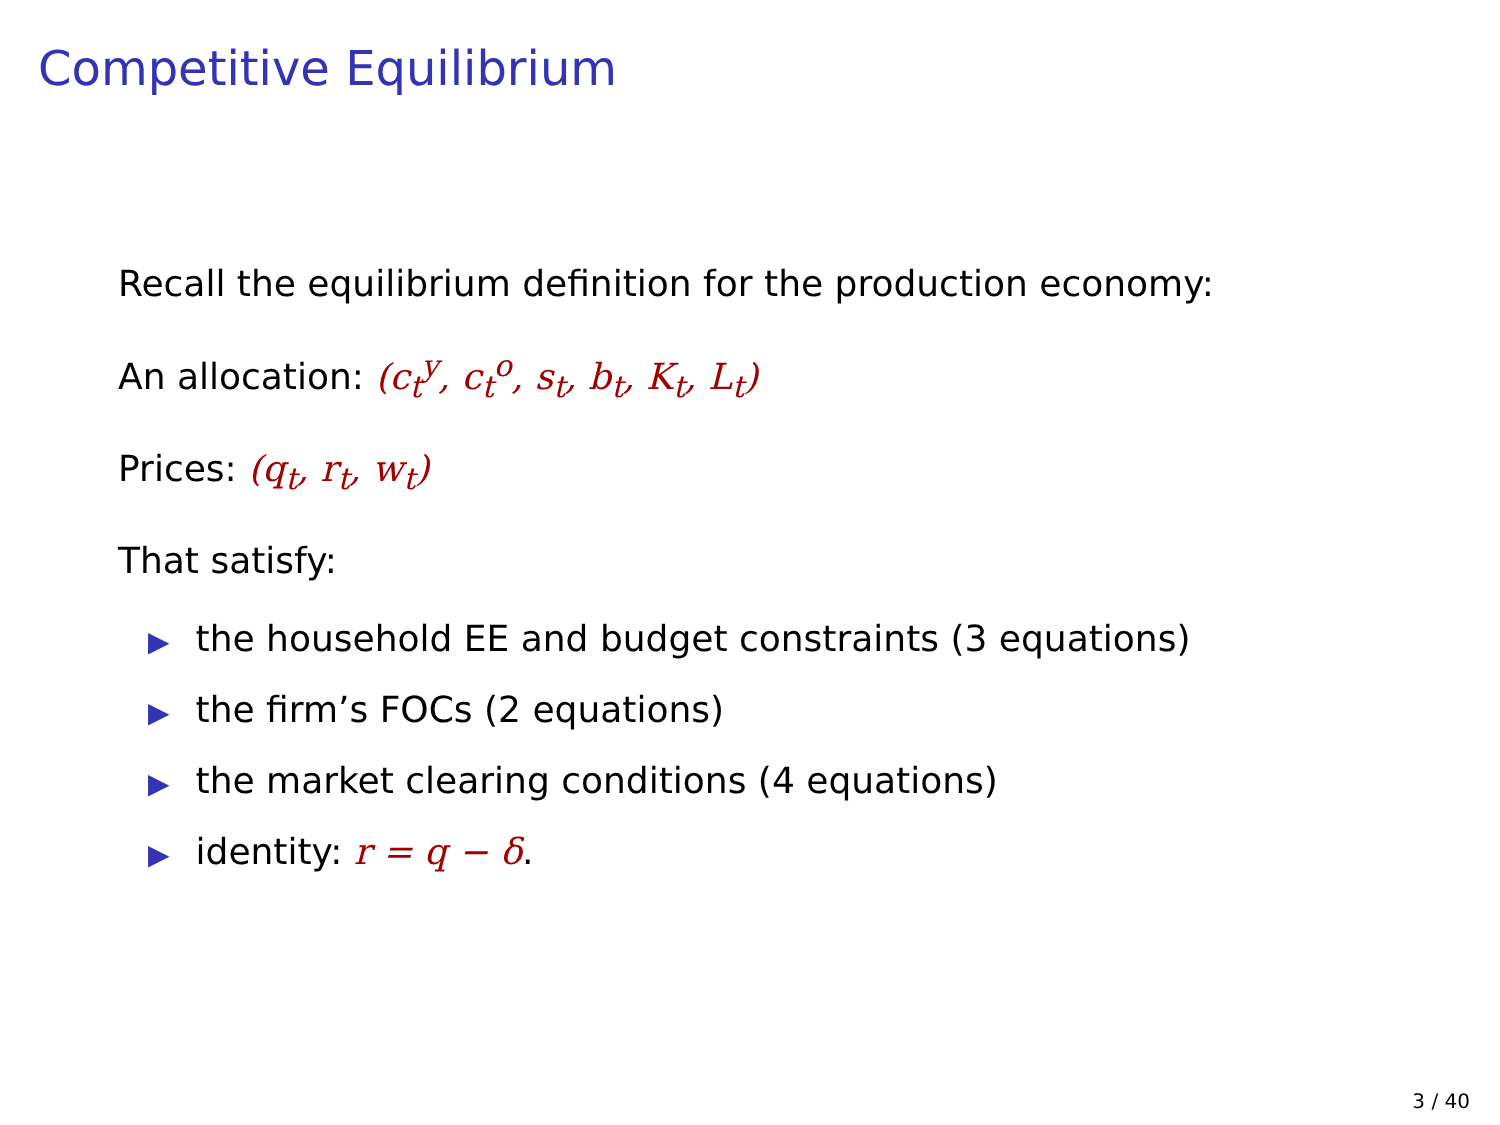Competitive Equilibrium
Recall the equilibrium definition for the production economy:
An allocation: (c<sub>t</sub><sup>y</sup>, c<sub>t</sub><sup>o</sup>, s<sub>t</sub>, b<sub>t</sub>, K<sub>t</sub>, L<sub>t</sub>)
Prices: (q<sub>t</sub>, r<sub>t</sub>, w<sub>t</sub>)
That satisfy:
▶ the household EE and budget constraints (3 equations)
▶ the firm’s FOCs (2 equations)
▶ the market clearing conditions (4 equations)
▶ identity: r = q − δ.
3 / 40